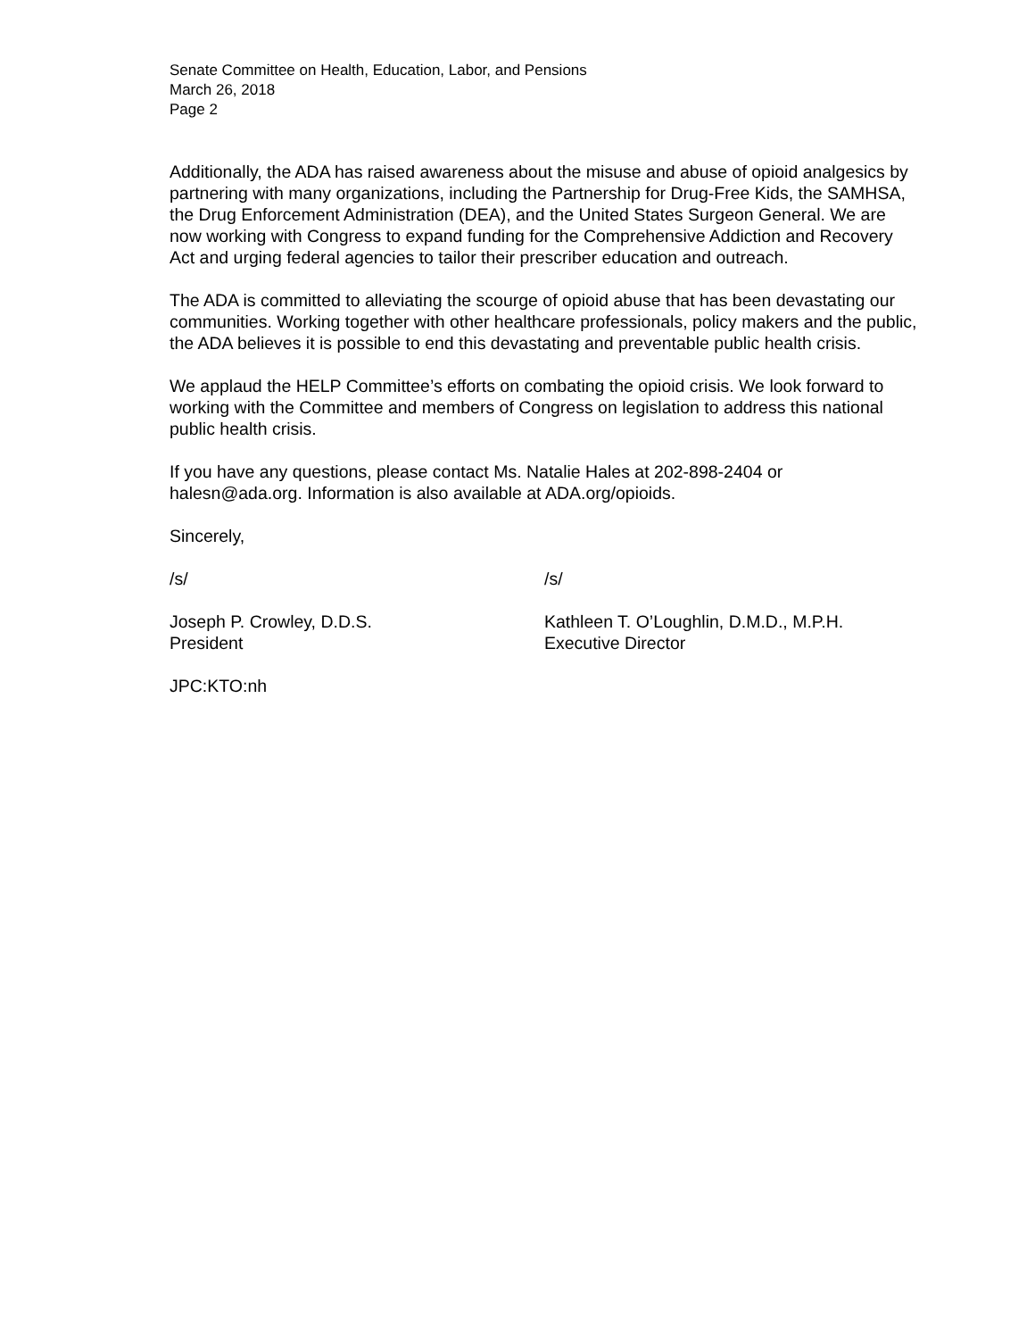Senate Committee on Health, Education, Labor, and Pensions
March 26, 2018
Page 2
Additionally, the ADA has raised awareness about the misuse and abuse of opioid analgesics by partnering with many organizations, including the Partnership for Drug-Free Kids, the SAMHSA, the Drug Enforcement Administration (DEA), and the United States Surgeon General. We are now working with Congress to expand funding for the Comprehensive Addiction and Recovery Act and urging federal agencies to tailor their prescriber education and outreach.
The ADA is committed to alleviating the scourge of opioid abuse that has been devastating our communities. Working together with other healthcare professionals, policy makers and the public, the ADA believes it is possible to end this devastating and preventable public health crisis.
We applaud the HELP Committee’s efforts on combating the opioid crisis. We look forward to working with the Committee and members of Congress on legislation to address this national public health crisis.
If you have any questions, please contact Ms. Natalie Hales at 202-898-2404 or halesn@ada.org. Information is also available at ADA.org/opioids.
Sincerely,
/s/ /s/
Joseph P. Crowley, D.D.S.
President
Kathleen T. O’Loughlin, D.M.D., M.P.H.
Executive Director
JPC:KTO:nh